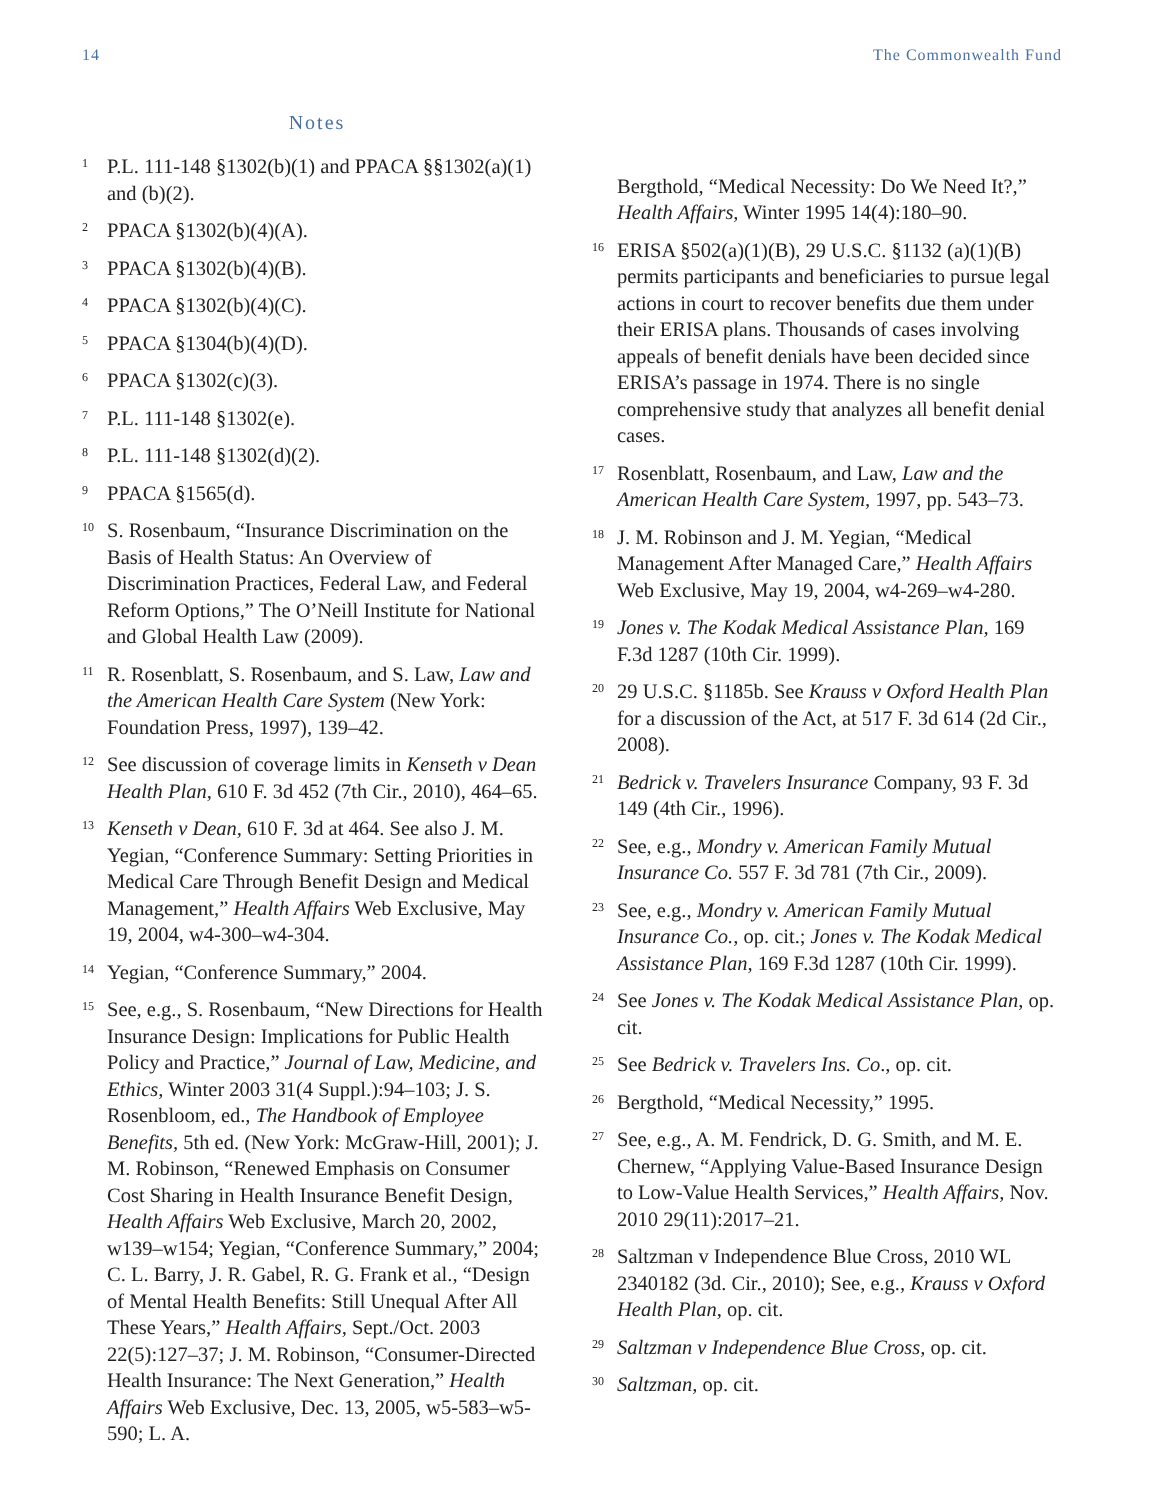14 The Commonwealth Fund
Notes
<sup>1</sup>
P.L. 111-148 §1302(b)(1) and PPACA §§1302(a)(1) and (b)(2).
<sup>2</sup>
PPACA §1302(b)(4)(A).
<sup>3</sup>
PPACA §1302(b)(4)(B).
<sup>4</sup>
PPACA §1302(b)(4)(C).
<sup>5</sup>
PPACA §1304(b)(4)(D).
<sup>6</sup>
PPACA §1302(c)(3).
<sup>7</sup>
P.L. 111-148 §1302(e).
<sup>8</sup>
P.L. 111-148 §1302(d)(2).
<sup>9</sup>
PPACA §1565(d).
<sup>10</sup>
S. Rosenbaum, “Insurance Discrimination on the Basis of Health Status: An Overview of Discrimination Practices, Federal Law, and Federal Reform Options,” The O’Neill Institute for National and Global Health Law (2009).
<sup>11</sup>
R. Rosenblatt, S. Rosenbaum, and S. Law, Law and the American Health Care System (New York: Foundation Press, 1997), 139–42.
<sup>12</sup>
See discussion of coverage limits in Kenseth v Dean Health Plan, 610 F. 3d 452 (7th Cir., 2010), 464–65.
<sup>13</sup>
Kenseth v Dean, 610 F. 3d at 464. See also J. M. Yegian, “Conference Summary: Setting Priorities in Medical Care Through Benefit Design and Medical Management,” Health Affairs Web Exclusive, May 19, 2004, w4-300–w4-304.
<sup>14</sup>
Yegian, “Conference Summary,” 2004.
<sup>15</sup>
See, e.g., S. Rosenbaum, “New Directions for Health Insurance Design: Implications for Public Health Policy and Practice,” Journal of Law, Medicine, and Ethics, Winter 2003 31(4 Suppl.):94–103; J. S. Rosenbloom, ed., The Handbook of Employee Benefits, 5th ed. (New York: McGraw-Hill, 2001); J. M. Robinson, “Renewed Emphasis on Consumer Cost Sharing in Health Insurance Benefit Design, Health Affairs Web Exclusive, March 20, 2002, w139–w154; Yegian, “Conference Summary,” 2004; C. L. Barry, J. R. Gabel, R. G. Frank et al., “Design of Mental Health Benefits: Still Unequal After All These Years,” Health Affairs, Sept./Oct. 2003 22(5):127–37; J. M. Robinson, “Consumer-Directed Health Insurance: The Next Generation,” Health Affairs Web Exclusive, Dec. 13, 2005, w5-583–w5-590; L. A.
Bergthold, “Medical Necessity: Do We Need It?,” Health Affairs, Winter 1995 14(4):180–90.
<sup>16</sup>
ERISA §502(a)(1)(B), 29 U.S.C. §1132 (a)(1)(B) permits participants and beneficiaries to pursue legal actions in court to recover benefits due them under their ERISA plans. Thousands of cases involving appeals of benefit denials have been decided since ERISA’s passage in 1974. There is no single comprehensive study that analyzes all benefit denial cases.
<sup>17</sup>
Rosenblatt, Rosenbaum, and Law, Law and the American Health Care System, 1997, pp. 543–73.
<sup>18</sup>
J. M. Robinson and J. M. Yegian, “Medical Management After Managed Care,” Health Affairs Web Exclusive, May 19, 2004, w4-269–w4-280.
<sup>19</sup>
Jones v. The Kodak Medical Assistance Plan, 169 F.3d 1287 (10th Cir. 1999).
<sup>20</sup>
29 U.S.C. §1185b. See Krauss v Oxford Health Plan for a discussion of the Act, at 517 F. 3d 614 (2d Cir., 2008).
<sup>21</sup>
Bedrick v. Travelers Insurance Company, 93 F. 3d 149 (4th Cir., 1996).
<sup>22</sup>
See, e.g., Mondry v. American Family Mutual Insurance Co. 557 F. 3d 781 (7th Cir., 2009).
<sup>23</sup>
See, e.g., Mondry v. American Family Mutual Insurance Co., op. cit.; Jones v. The Kodak Medical Assistance Plan, 169 F.3d 1287 (10th Cir. 1999).
<sup>24</sup>
See Jones v. The Kodak Medical Assistance Plan, op. cit.
<sup>25</sup>
See Bedrick v. Travelers Ins. Co., op. cit.
<sup>26</sup>
Bergthold, “Medical Necessity,” 1995.
<sup>27</sup>
See, e.g., A. M. Fendrick, D. G. Smith, and M. E. Chernew, “Applying Value-Based Insurance Design to Low-Value Health Services,” Health Affairs, Nov. 2010 29(11):2017–21.
<sup>28</sup>
Saltzman v Independence Blue Cross, 2010 WL 2340182 (3d. Cir., 2010); See, e.g., Krauss v Oxford Health Plan, op. cit.
<sup>29</sup>
Saltzman v Independence Blue Cross, op. cit.
<sup>30</sup>
Saltzman, op. cit.